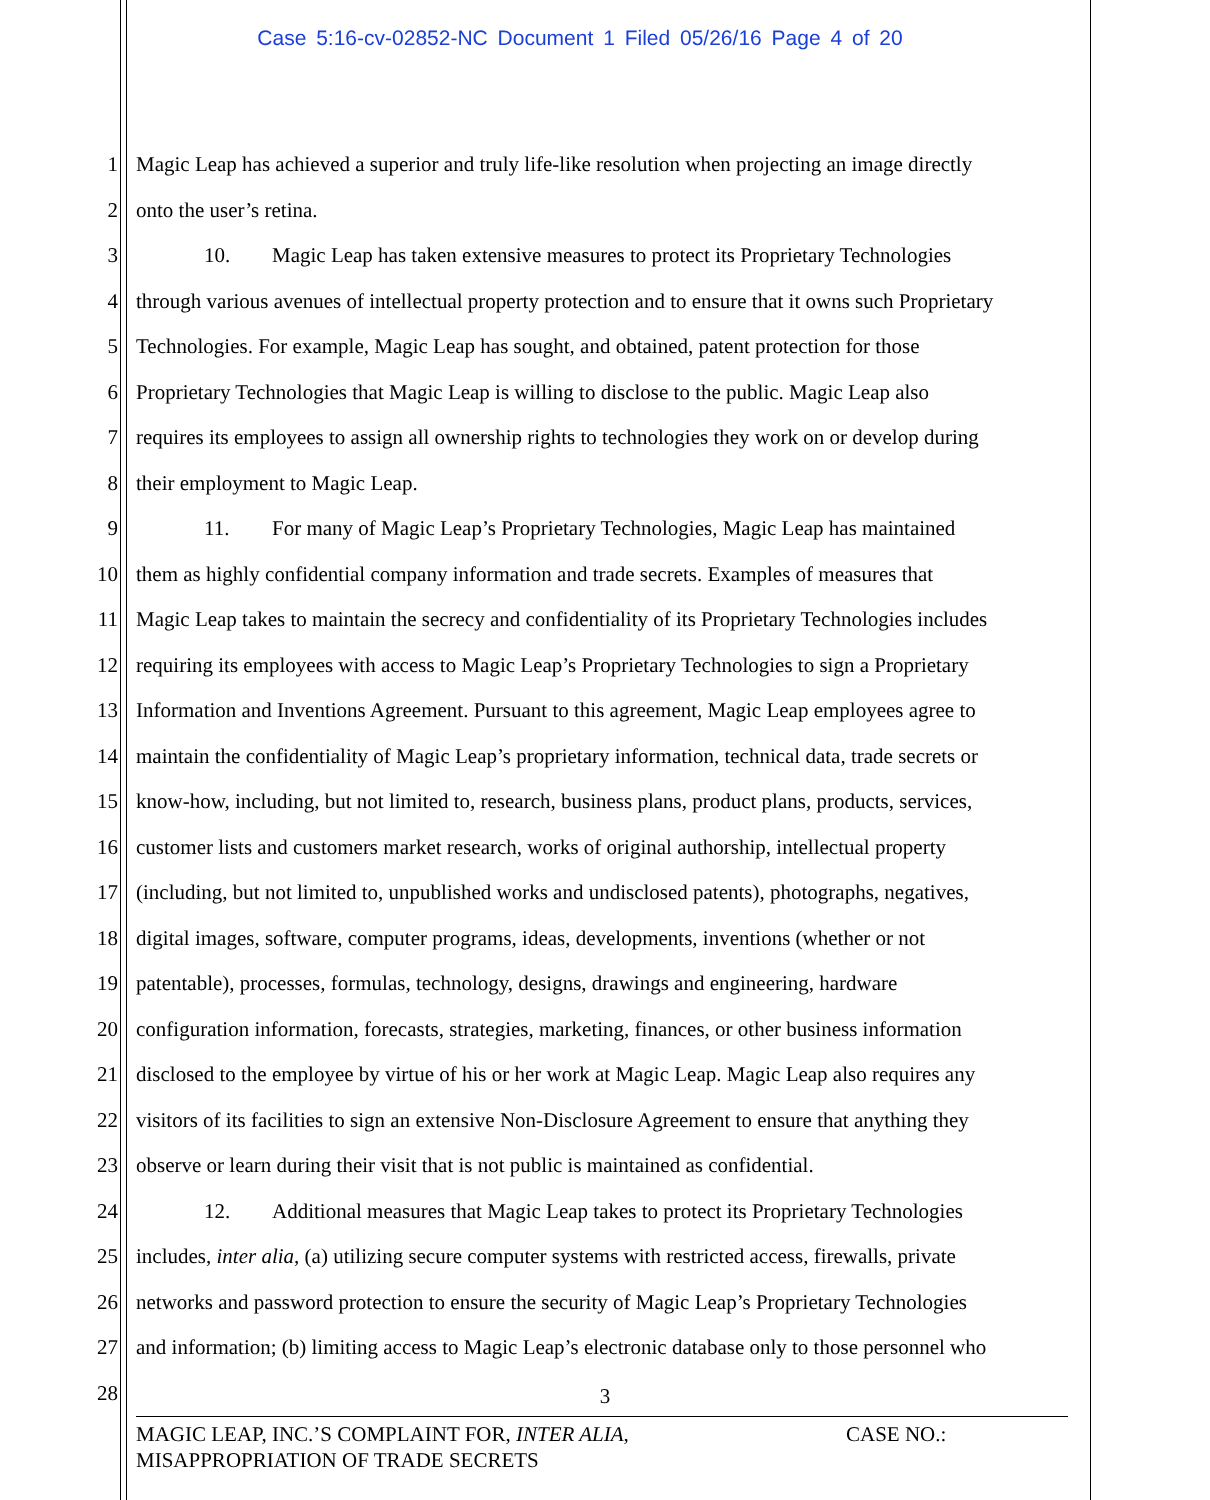Case 5:16-cv-02852-NC Document 1 Filed 05/26/16 Page 4 of 20
1 Magic Leap has achieved a superior and truly life-like resolution when projecting an image directly
2 onto the user’s retina.
3 10. Magic Leap has taken extensive measures to protect its Proprietary Technologies
4 through various avenues of intellectual property protection and to ensure that it owns such Proprietary
5 Technologies. For example, Magic Leap has sought, and obtained, patent protection for those
6 Proprietary Technologies that Magic Leap is willing to disclose to the public. Magic Leap also
7 requires its employees to assign all ownership rights to technologies they work on or develop during
8 their employment to Magic Leap.
9 11. For many of Magic Leap’s Proprietary Technologies, Magic Leap has maintained
10 them as highly confidential company information and trade secrets. Examples of measures that
11 Magic Leap takes to maintain the secrecy and confidentiality of its Proprietary Technologies includes
12 requiring its employees with access to Magic Leap’s Proprietary Technologies to sign a Proprietary
13 Information and Inventions Agreement. Pursuant to this agreement, Magic Leap employees agree to
14 maintain the confidentiality of Magic Leap’s proprietary information, technical data, trade secrets or
15 know-how, including, but not limited to, research, business plans, product plans, products, services,
16 customer lists and customers market research, works of original authorship, intellectual property
17 (including, but not limited to, unpublished works and undisclosed patents), photographs, negatives,
18 digital images, software, computer programs, ideas, developments, inventions (whether or not
19 patentable), processes, formulas, technology, designs, drawings and engineering, hardware
20 configuration information, forecasts, strategies, marketing, finances, or other business information
21 disclosed to the employee by virtue of his or her work at Magic Leap. Magic Leap also requires any
22 visitors of its facilities to sign an extensive Non-Disclosure Agreement to ensure that anything they
23 observe or learn during their visit that is not public is maintained as confidential.
24 12. Additional measures that Magic Leap takes to protect its Proprietary Technologies
25 includes, inter alia, (a) utilizing secure computer systems with restricted access, firewalls, private
26 networks and password protection to ensure the security of Magic Leap’s Proprietary Technologies
27 and information; (b) limiting access to Magic Leap’s electronic database only to those personnel who
28
3
MAGIC LEAP, INC.’S COMPLAINT FOR, INTER ALIA,
MISAPPROPRIATION OF TRADE SECRETS
CASE NO.: